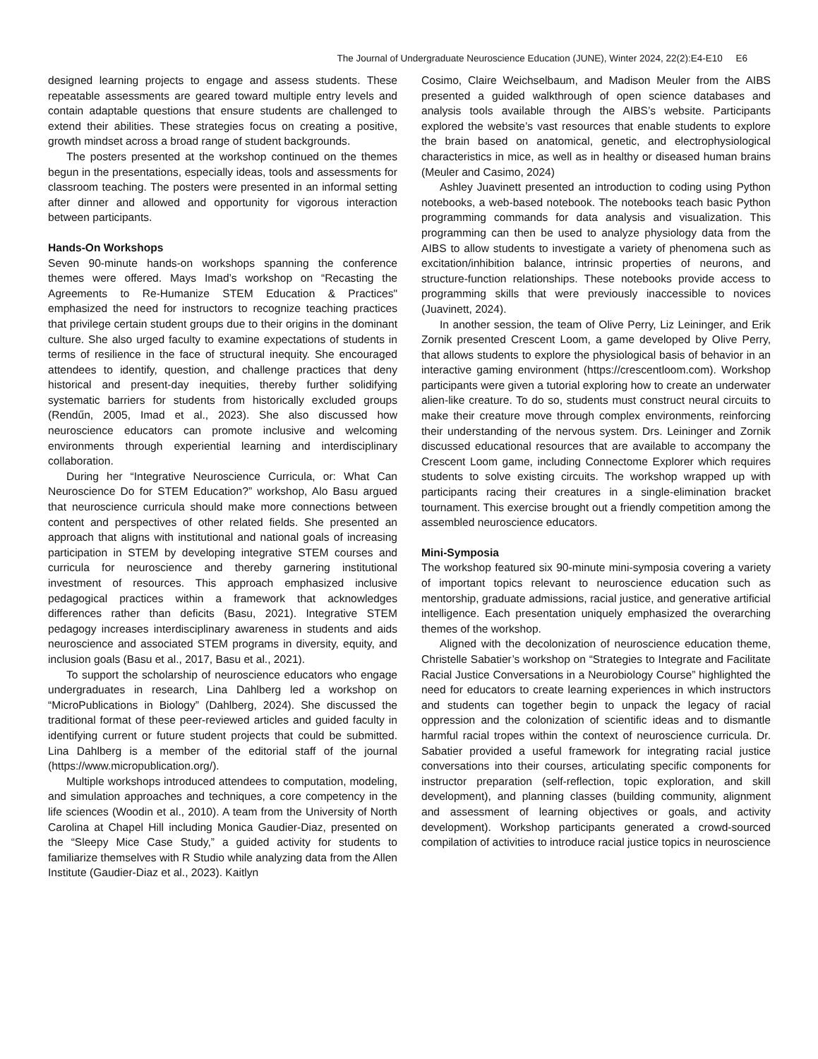The Journal of Undergraduate Neuroscience Education (JUNE), Winter 2024, 22(2):E4-E10 E6
designed learning projects to engage and assess students. These repeatable assessments are geared toward multiple entry levels and contain adaptable questions that ensure students are challenged to extend their abilities. These strategies focus on creating a positive, growth mindset across a broad range of student backgrounds.
The posters presented at the workshop continued on the themes begun in the presentations, especially ideas, tools and assessments for classroom teaching. The posters were presented in an informal setting after dinner and allowed and opportunity for vigorous interaction between participants.
Hands-On Workshops
Seven 90-minute hands-on workshops spanning the conference themes were offered. Mays Imad’s workshop on “Recasting the Agreements to Re-Humanize STEM Education & Practices" emphasized the need for instructors to recognize teaching practices that privilege certain student groups due to their origins in the dominant culture. She also urged faculty to examine expectations of students in terms of resilience in the face of structural inequity. She encouraged attendees to identify, question, and challenge practices that deny historical and present-day inequities, thereby further solidifying systematic barriers for students from historically excluded groups (Rendűn, 2005, Imad et al., 2023). She also discussed how neuroscience educators can promote inclusive and welcoming environments through experiential learning and interdisciplinary collaboration.
During her “Integrative Neuroscience Curricula, or: What Can Neuroscience Do for STEM Education?” workshop, Alo Basu argued that neuroscience curricula should make more connections between content and perspectives of other related fields. She presented an approach that aligns with institutional and national goals of increasing participation in STEM by developing integrative STEM courses and curricula for neuroscience and thereby garnering institutional investment of resources. This approach emphasized inclusive pedagogical practices within a framework that acknowledges differences rather than deficits (Basu, 2021). Integrative STEM pedagogy increases interdisciplinary awareness in students and aids neuroscience and associated STEM programs in diversity, equity, and inclusion goals (Basu et al., 2017, Basu et al., 2021).
To support the scholarship of neuroscience educators who engage undergraduates in research, Lina Dahlberg led a workshop on “MicroPublications in Biology” (Dahlberg, 2024). She discussed the traditional format of these peer-reviewed articles and guided faculty in identifying current or future student projects that could be submitted. Lina Dahlberg is a member of the editorial staff of the journal (https://www.micropublication.org/).
Multiple workshops introduced attendees to computation, modeling, and simulation approaches and techniques, a core competency in the life sciences (Woodin et al., 2010). A team from the University of North Carolina at Chapel Hill including Monica Gaudier-Diaz, presented on the “Sleepy Mice Case Study,” a guided activity for students to familiarize themselves with R Studio while analyzing data from the Allen Institute (Gaudier-Diaz et al., 2023). Kaitlyn
Cosimo, Claire Weichselbaum, and Madison Meuler from the AIBS presented a guided walkthrough of open science databases and analysis tools available through the AIBS’s website. Participants explored the website’s vast resources that enable students to explore the brain based on anatomical, genetic, and electrophysiological characteristics in mice, as well as in healthy or diseased human brains (Meuler and Casimo, 2024)
Ashley Juavinett presented an introduction to coding using Python notebooks, a web-based notebook. The notebooks teach basic Python programming commands for data analysis and visualization. This programming can then be used to analyze physiology data from the AIBS to allow students to investigate a variety of phenomena such as excitation/inhibition balance, intrinsic properties of neurons, and structure-function relationships. These notebooks provide access to programming skills that were previously inaccessible to novices (Juavinett, 2024).
In another session, the team of Olive Perry, Liz Leininger, and Erik Zornik presented Crescent Loom, a game developed by Olive Perry, that allows students to explore the physiological basis of behavior in an interactive gaming environment (https://crescentloom.com). Workshop participants were given a tutorial exploring how to create an underwater alien-like creature. To do so, students must construct neural circuits to make their creature move through complex environments, reinforcing their understanding of the nervous system. Drs. Leininger and Zornik discussed educational resources that are available to accompany the Crescent Loom game, including Connectome Explorer which requires students to solve existing circuits. The workshop wrapped up with participants racing their creatures in a single-elimination bracket tournament. This exercise brought out a friendly competition among the assembled neuroscience educators.
Mini-Symposia
The workshop featured six 90-minute mini-symposia covering a variety of important topics relevant to neuroscience education such as mentorship, graduate admissions, racial justice, and generative artificial intelligence. Each presentation uniquely emphasized the overarching themes of the workshop.
Aligned with the decolonization of neuroscience education theme, Christelle Sabatier’s workshop on “Strategies to Integrate and Facilitate Racial Justice Conversations in a Neurobiology Course” highlighted the need for educators to create learning experiences in which instructors and students can together begin to unpack the legacy of racial oppression and the colonization of scientific ideas and to dismantle harmful racial tropes within the context of neuroscience curricula. Dr. Sabatier provided a useful framework for integrating racial justice conversations into their courses, articulating specific components for instructor preparation (self-reflection, topic exploration, and skill development), and planning classes (building community, alignment and assessment of learning objectives or goals, and activity development). Workshop participants generated a crowd-sourced compilation of activities to introduce racial justice topics in neuroscience